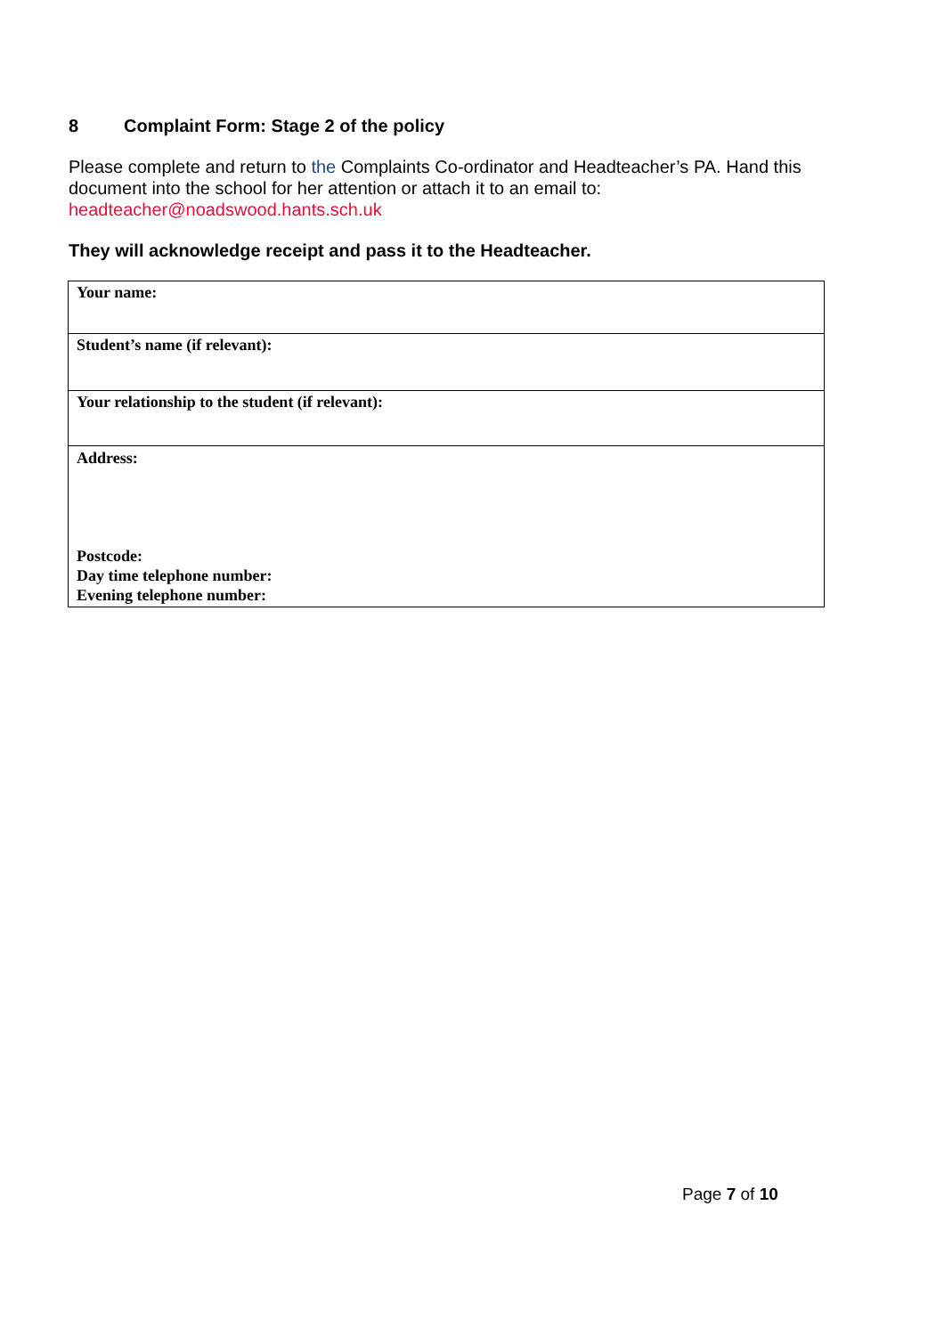8 Complaint Form: Stage 2 of the policy
Please complete and return to the Complaints Co-ordinator and Headteacher’s PA. Hand this document into the school for her attention or attach it to an email to: headteacher@noadswood.hants.sch.uk
They will acknowledge receipt and pass it to the Headteacher.
| Your name: |
| Student’s name (if relevant): |
| Your relationship to the student (if relevant): |
| Address: Postcode: Day time telephone number: Evening telephone number: |
Page 7 of 10